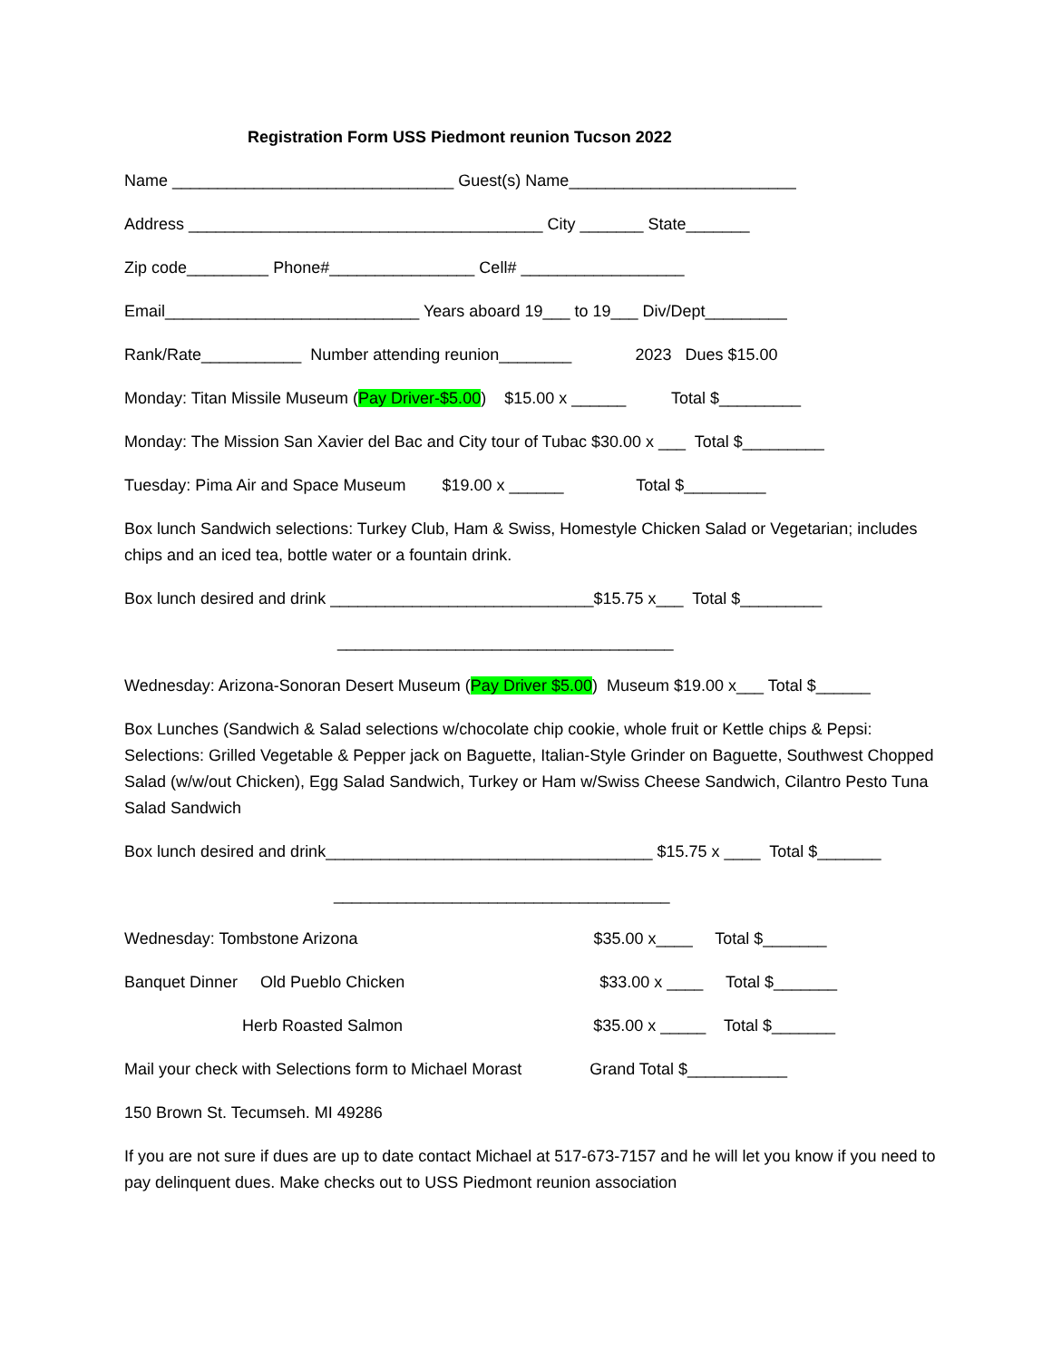Registration Form USS Piedmont reunion Tucson 2022
Name _______________________________ Guest(s) Name_________________________
Address _______________________________________ City _______ State_______
Zip code_________ Phone#________________ Cell# __________________
Email____________________________ Years aboard 19___ to 19___ Div/Dept_________
Rank/Rate___________ Number attending reunion________ 2023 Dues $15.00
Monday: Titan Missile Museum (Pay Driver-$5.00) $15.00 x ______ Total $_________
Monday: The Mission San Xavier del Bac and City tour of Tubac $30.00 x ___ Total $_________
Tuesday: Pima Air and Space Museum $19.00 x ______ Total $_________
Box lunch Sandwich selections: Turkey Club, Ham & Swiss, Homestyle Chicken Salad or Vegetarian; includes chips and an iced tea, bottle water or a fountain drink.
Box lunch desired and drink _____________________________$15.75 x___ Total $_________
_____________________________________
Wednesday: Arizona-Sonoran Desert Museum (Pay Driver $5.00) Museum $19.00 x___ Total $______
Box Lunches (Sandwich & Salad selections w/chocolate chip cookie, whole fruit or Kettle chips & Pepsi: Selections: Grilled Vegetable & Pepper jack on Baguette, Italian-Style Grinder on Baguette, Southwest Chopped Salad (w/w/out Chicken), Egg Salad Sandwich, Turkey or Ham w/Swiss Cheese Sandwich, Cilantro Pesto Tuna Salad Sandwich
Box lunch desired and drink____________________________________ $15.75 x ____ Total $_______
_____________________________________
Wednesday: Tombstone Arizona $35.00 x____ Total $_______
Banquet Dinner Old Pueblo Chicken $33.00 x ____ Total $_______
Herb Roasted Salmon $35.00 x _____ Total $_______
Mail your check with Selections form to Michael Morast Grand Total $___________
150 Brown St. Tecumseh. MI 49286
If you are not sure if dues are up to date contact Michael at 517-673-7157 and he will let you know if you need to pay delinquent dues. Make checks out to USS Piedmont reunion association